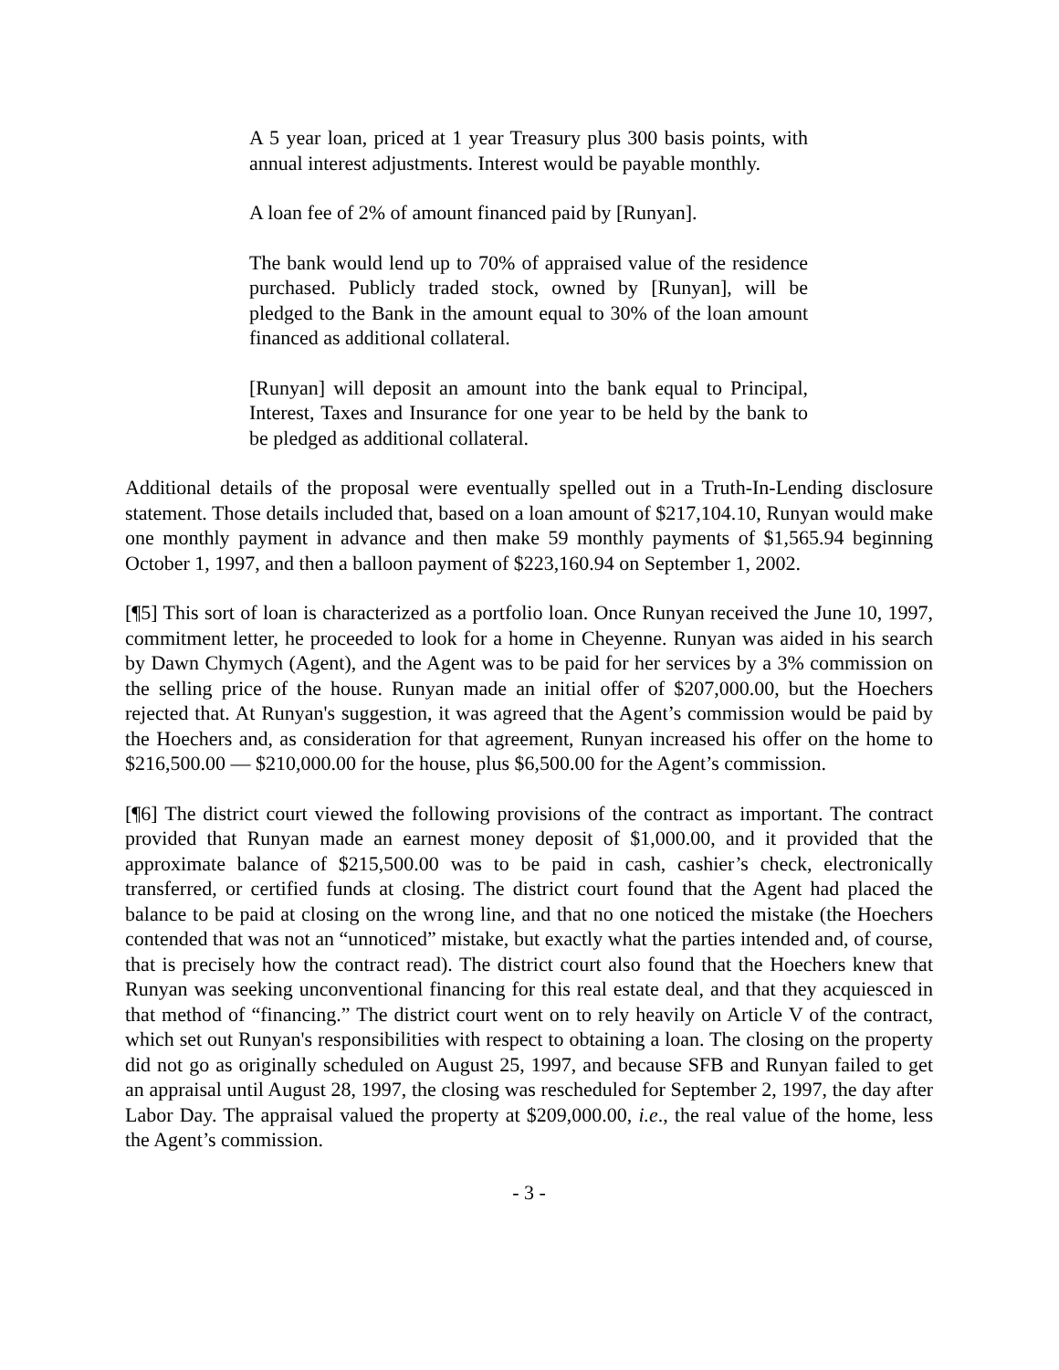A 5 year loan, priced at 1 year Treasury plus 300 basis points, with annual interest adjustments. Interest would be payable monthly.
A loan fee of 2% of amount financed paid by [Runyan].
The bank would lend up to 70% of appraised value of the residence purchased. Publicly traded stock, owned by [Runyan], will be pledged to the Bank in the amount equal to 30% of the loan amount financed as additional collateral.
[Runyan] will deposit an amount into the bank equal to Principal, Interest, Taxes and Insurance for one year to be held by the bank to be pledged as additional collateral.
Additional details of the proposal were eventually spelled out in a Truth-In-Lending disclosure statement. Those details included that, based on a loan amount of $217,104.10, Runyan would make one monthly payment in advance and then make 59 monthly payments of $1,565.94 beginning October 1, 1997, and then a balloon payment of $223,160.94 on September 1, 2002.
[¶5] This sort of loan is characterized as a portfolio loan. Once Runyan received the June 10, 1997, commitment letter, he proceeded to look for a home in Cheyenne. Runyan was aided in his search by Dawn Chymych (Agent), and the Agent was to be paid for her services by a 3% commission on the selling price of the house. Runyan made an initial offer of $207,000.00, but the Hoechers rejected that. At Runyan's suggestion, it was agreed that the Agent’s commission would be paid by the Hoechers and, as consideration for that agreement, Runyan increased his offer on the home to $216,500.00 — $210,000.00 for the house, plus $6,500.00 for the Agent’s commission.
[¶6] The district court viewed the following provisions of the contract as important. The contract provided that Runyan made an earnest money deposit of $1,000.00, and it provided that the approximate balance of $215,500.00 was to be paid in cash, cashier’s check, electronically transferred, or certified funds at closing. The district court found that the Agent had placed the balance to be paid at closing on the wrong line, and that no one noticed the mistake (the Hoechers contended that was not an “unnoticed” mistake, but exactly what the parties intended and, of course, that is precisely how the contract read). The district court also found that the Hoechers knew that Runyan was seeking unconventional financing for this real estate deal, and that they acquiesced in that method of “financing.” The district court went on to rely heavily on Article V of the contract, which set out Runyan's responsibilities with respect to obtaining a loan. The closing on the property did not go as originally scheduled on August 25, 1997, and because SFB and Runyan failed to get an appraisal until August 28, 1997, the closing was rescheduled for September 2, 1997, the day after Labor Day. The appraisal valued the property at $209,000.00, i.e., the real value of the home, less the Agent’s commission.
- 3 -